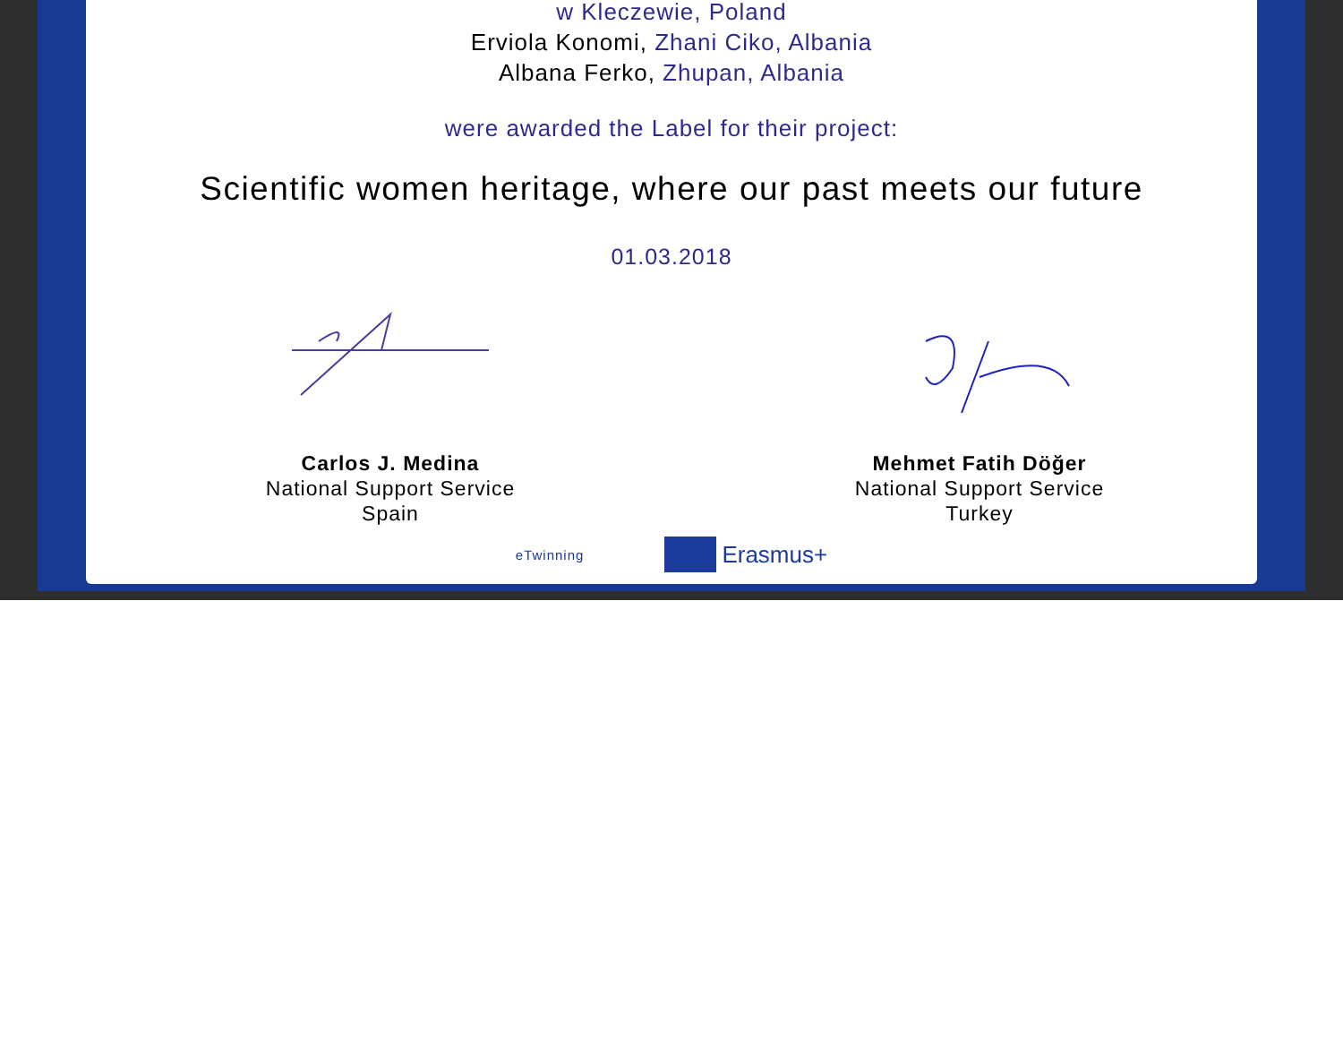w Kleczewie, Poland
Erviola Konomi, Zhani Ciko, Albania
Albana Ferko, Zhupan, Albania
were awarded the Label for their project:
Scientific women heritage, where our past meets our future
01.03.2018
Carlos J. Medina
National Support Service
Spain
Mehmet Fatih Döğer
National Support Service
Turkey
eTwinning Erasmus+